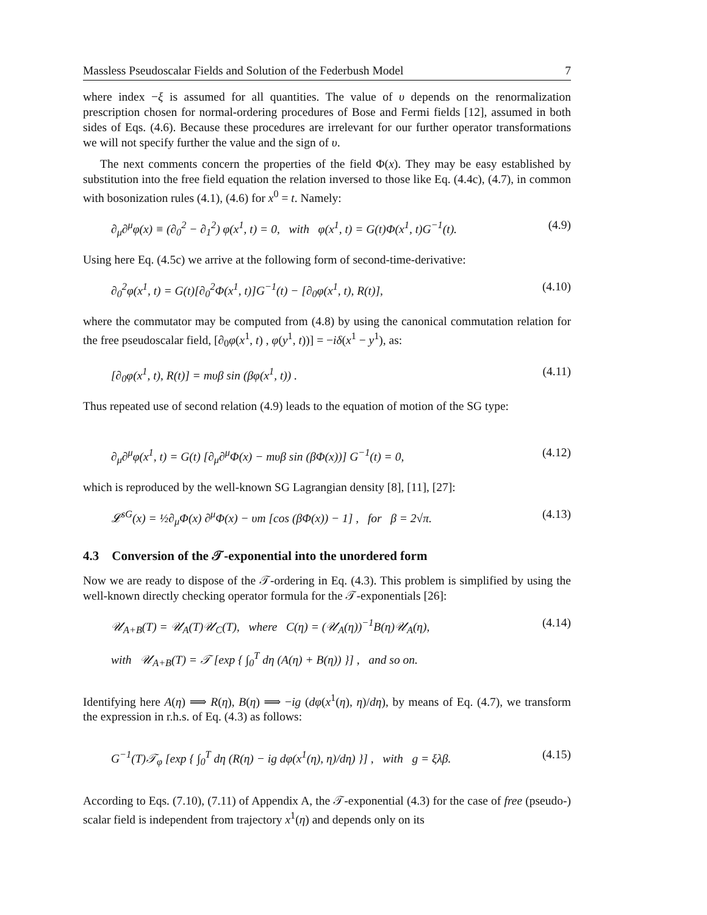Massless Pseudoscalar Fields and Solution of the Federbush Model 7
where index −ξ is assumed for all quantities. The value of υ depends on the renormalization prescription chosen for normal-ordering procedures of Bose and Fermi fields [12], assumed in both sides of Eqs. (4.6). Because these procedures are irrelevant for our further operator transformations we will not specify further the value and the sign of υ.
The next comments concern the properties of the field Φ(x). They may be easy established by substitution into the free field equation the relation inversed to those like Eq. (4.4c), (4.7), in common with bosonization rules (4.1), (4.6) for x<sup>0</sup> = t. Namely:
∂<sub>μ</sub>∂<sup>μ</sup>φ(x) ≡ (∂<sub>0</sub><sup>2</sup> − ∂<sub>1</sub><sup>2</sup>) φ(x<sup>1</sup>, t) = 0, with φ(x<sup>1</sup>, t) = G(t)Φ(x<sup>1</sup>, t)G<sup>−1</sup>(t). (4.9)
Using here Eq. (4.5c) we arrive at the following form of second-time-derivative:
∂<sub>0</sub><sup>2</sup>φ(x<sup>1</sup>, t) = G(t)[∂<sub>0</sub><sup>2</sup>Φ(x<sup>1</sup>, t)]G<sup>−1</sup>(t) − [∂<sub>0</sub>φ(x<sup>1</sup>, t), R(t)], (4.10)
where the commutator may be computed from (4.8) by using the canonical commutation relation for the free pseudoscalar field, [∂<sub>0</sub>φ(x<sup>1</sup>, t) , φ(y<sup>1</sup>, t))] = −iδ(x<sup>1</sup> − y<sup>1</sup>), as:
[∂<sub>0</sub>φ(x<sup>1</sup>, t), R(t)] = mυβ sin (βφ(x<sup>1</sup>, t)) . (4.11)
Thus repeated use of second relation (4.9) leads to the equation of motion of the SG type:
∂<sub>μ</sub>∂<sup>μ</sup>φ(x<sup>1</sup>, t) = G(t) [∂<sub>μ</sub>∂<sup>μ</sup>Φ(x) − mυβ sin (βΦ(x))] G<sup>−1</sup>(t) = 0, (4.12)
which is reproduced by the well-known SG Lagrangian density [8], [11], [27]:
𝓛<sup>sG</sup>(x) = ½∂<sub>μ</sub>Φ(x) ∂<sup>μ</sup>Φ(x) − υm [cos (βΦ(x)) − 1] , for β = 2√π. (4.13)
4.3 Conversion of the 𝒯-exponential into the unordered form
Now we are ready to dispose of the 𝒯-ordering in Eq. (4.3). This problem is simplified by using the well-known directly checking operator formula for the 𝒯-exponentials [26]:
𝒰<sub>A+B</sub>(T) = 𝒰<sub>A</sub>(T)𝒰<sub>C</sub>(T), where C(η) = (𝒰<sub>A</sub>(η))<sup>−1</sup>B(η)𝒰<sub>A</sub>(η), (4.14)
with 𝒰<sub>A+B</sub>(T) = 𝒯 [exp { ∫<sub>0</sub><sup>T</sup> dη (A(η) + B(η)) }] , and so on.
Identifying here A(η) ⟹ R(η), B(η) ⟹ −ig (dφ(x<sup>1</sup>(η), η)/dη), by means of Eq. (4.7), we transform the expression in r.h.s. of Eq. (4.3) as follows:
G<sup>−1</sup>(T)𝒯<sub>φ</sub> [exp { ∫<sub>0</sub><sup>T</sup> dη (R(η) − ig dφ(x<sup>1</sup>(η), η)/dη) }] , with g = ξλβ. (4.15)
According to Eqs. (7.10), (7.11) of Appendix A, the 𝒯-exponential (4.3) for the case of free (pseudo-) scalar field is independent from trajectory x<sup>1</sup>(η) and depends only on its